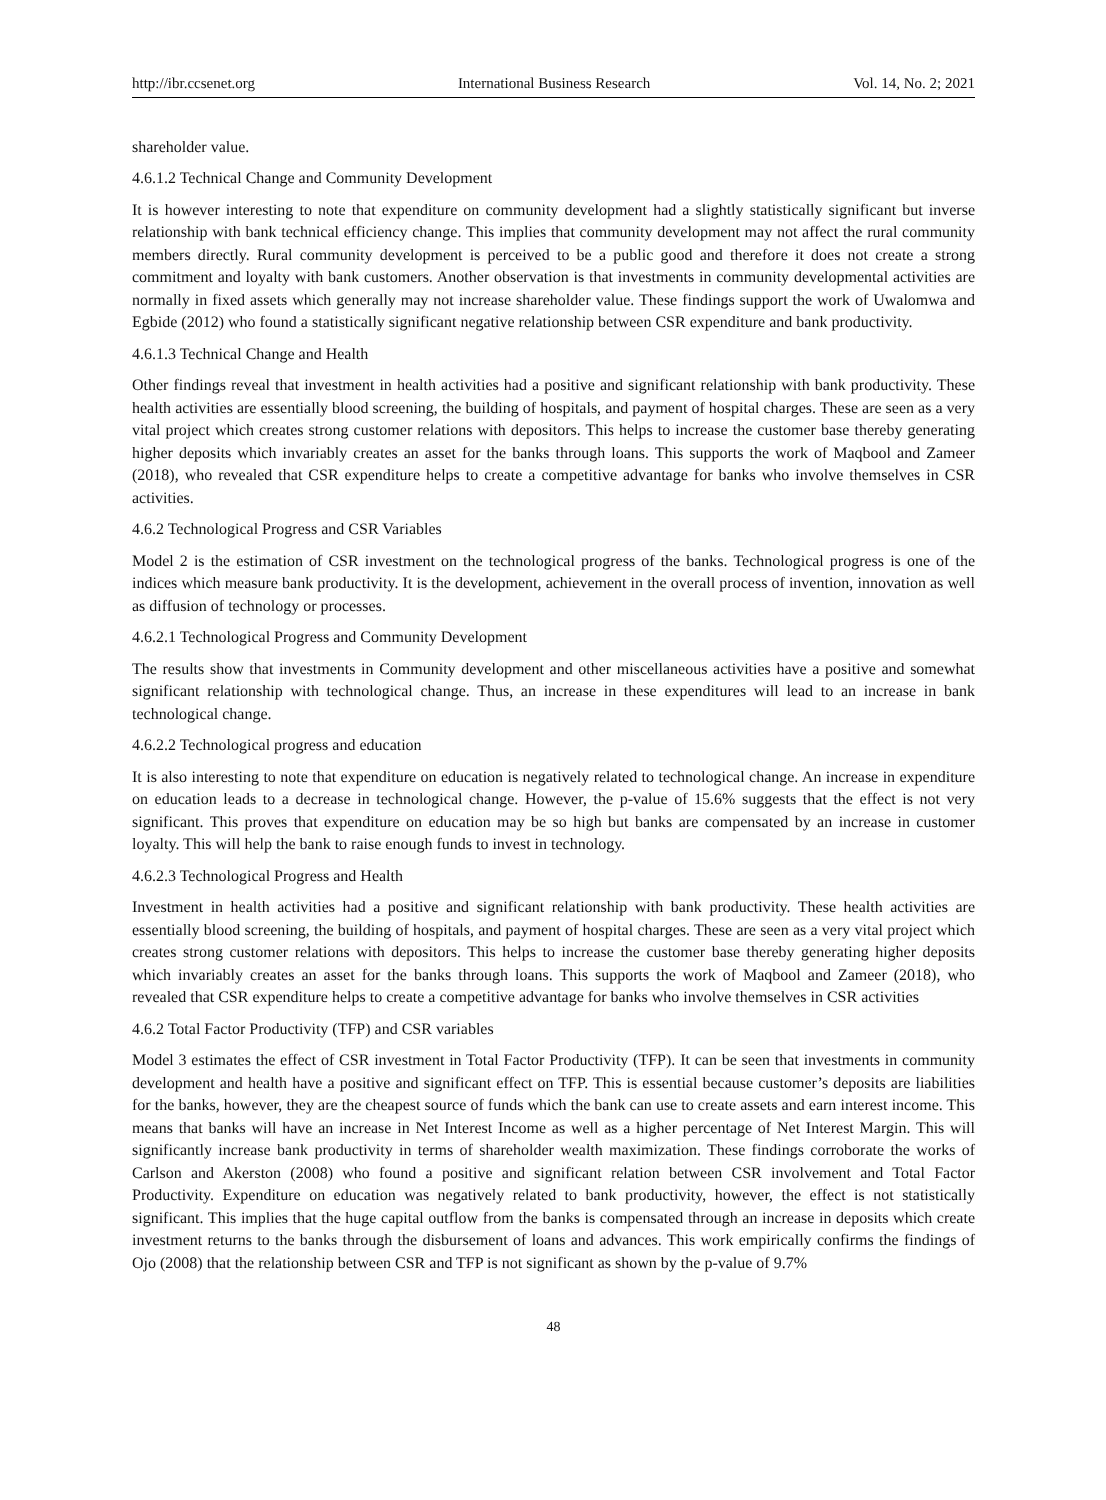http://ibr.ccsenet.org International Business Research Vol. 14, No. 2; 2021
shareholder value.
4.6.1.2 Technical Change and Community Development
It is however interesting to note that expenditure on community development had a slightly statistically significant but inverse relationship with bank technical efficiency change. This implies that community development may not affect the rural community members directly. Rural community development is perceived to be a public good and therefore it does not create a strong commitment and loyalty with bank customers. Another observation is that investments in community developmental activities are normally in fixed assets which generally may not increase shareholder value. These findings support the work of Uwalomwa and Egbide (2012) who found a statistically significant negative relationship between CSR expenditure and bank productivity.
4.6.1.3 Technical Change and Health
Other findings reveal that investment in health activities had a positive and significant relationship with bank productivity. These health activities are essentially blood screening, the building of hospitals, and payment of hospital charges. These are seen as a very vital project which creates strong customer relations with depositors. This helps to increase the customer base thereby generating higher deposits which invariably creates an asset for the banks through loans. This supports the work of Maqbool and Zameer (2018), who revealed that CSR expenditure helps to create a competitive advantage for banks who involve themselves in CSR activities.
4.6.2 Technological Progress and CSR Variables
Model 2 is the estimation of CSR investment on the technological progress of the banks. Technological progress is one of the indices which measure bank productivity. It is the development, achievement in the overall process of invention, innovation as well as diffusion of technology or processes.
4.6.2.1 Technological Progress and Community Development
The results show that investments in Community development and other miscellaneous activities have a positive and somewhat significant relationship with technological change. Thus, an increase in these expenditures will lead to an increase in bank technological change.
4.6.2.2 Technological progress and education
It is also interesting to note that expenditure on education is negatively related to technological change. An increase in expenditure on education leads to a decrease in technological change. However, the p-value of 15.6% suggests that the effect is not very significant. This proves that expenditure on education may be so high but banks are compensated by an increase in customer loyalty. This will help the bank to raise enough funds to invest in technology.
4.6.2.3 Technological Progress and Health
Investment in health activities had a positive and significant relationship with bank productivity. These health activities are essentially blood screening, the building of hospitals, and payment of hospital charges. These are seen as a very vital project which creates strong customer relations with depositors. This helps to increase the customer base thereby generating higher deposits which invariably creates an asset for the banks through loans. This supports the work of Maqbool and Zameer (2018), who revealed that CSR expenditure helps to create a competitive advantage for banks who involve themselves in CSR activities
4.6.2 Total Factor Productivity (TFP) and CSR variables
Model 3 estimates the effect of CSR investment in Total Factor Productivity (TFP). It can be seen that investments in community development and health have a positive and significant effect on TFP. This is essential because customer’s deposits are liabilities for the banks, however, they are the cheapest source of funds which the bank can use to create assets and earn interest income. This means that banks will have an increase in Net Interest Income as well as a higher percentage of Net Interest Margin. This will significantly increase bank productivity in terms of shareholder wealth maximization. These findings corroborate the works of Carlson and Akerston (2008) who found a positive and significant relation between CSR involvement and Total Factor Productivity. Expenditure on education was negatively related to bank productivity, however, the effect is not statistically significant. This implies that the huge capital outflow from the banks is compensated through an increase in deposits which create investment returns to the banks through the disbursement of loans and advances. This work empirically confirms the findings of Ojo (2008) that the relationship between CSR and TFP is not significant as shown by the p-value of 9.7%
48